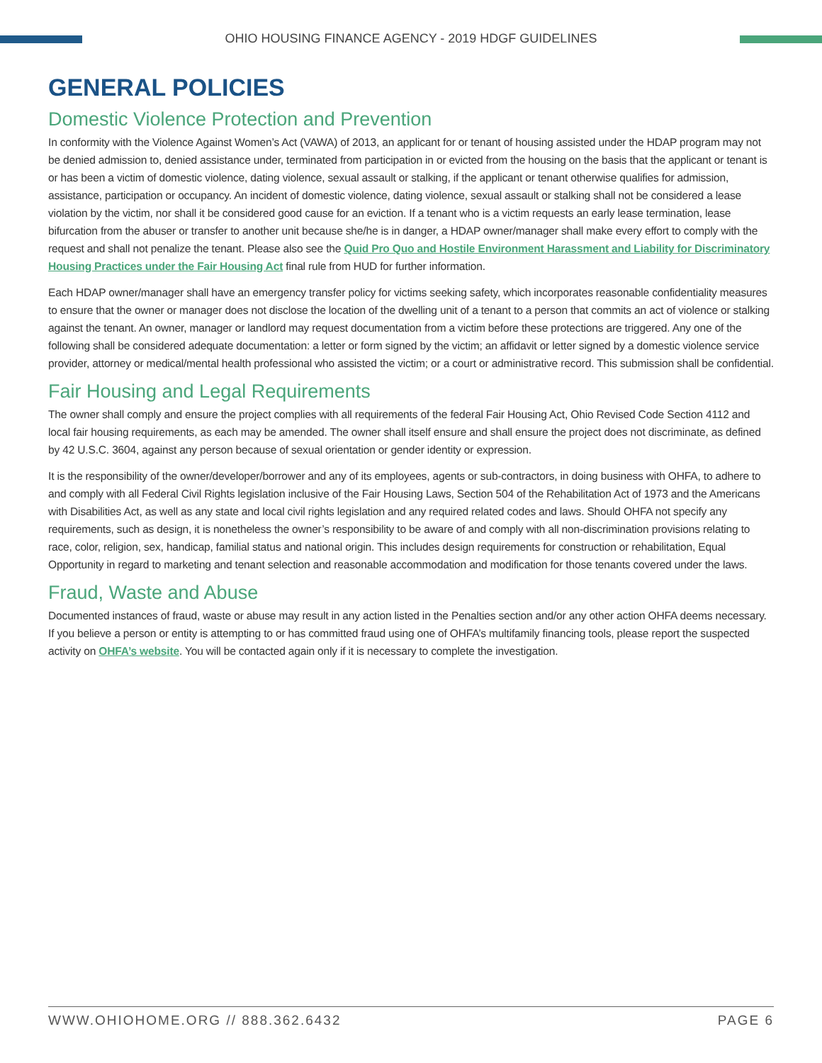OHIO HOUSING FINANCE AGENCY - 2019 HDGF GUIDELINES
GENERAL POLICIES
Domestic Violence Protection and Prevention
In conformity with the Violence Against Women’s Act (VAWA) of 2013, an applicant for or tenant of housing assisted under the HDAP program may not be denied admission to, denied assistance under, terminated from participation in or evicted from the housing on the basis that the applicant or tenant is or has been a victim of domestic violence, dating violence, sexual assault or stalking, if the applicant or tenant otherwise qualifies for admission, assistance, participation or occupancy. An incident of domestic violence, dating violence, sexual assault or stalking shall not be considered a lease violation by the victim, nor shall it be considered good cause for an eviction. If a tenant who is a victim requests an early lease termination, lease bifurcation from the abuser or transfer to another unit because she/he is in danger, a HDAP owner/manager shall make every effort to comply with the request and shall not penalize the tenant. Please also see the Quid Pro Quo and Hostile Environment Harassment and Liability for Discriminatory Housing Practices under the Fair Housing Act final rule from HUD for further information.
Each HDAP owner/manager shall have an emergency transfer policy for victims seeking safety, which incorporates reasonable confidentiality measures to ensure that the owner or manager does not disclose the location of the dwelling unit of a tenant to a person that commits an act of violence or stalking against the tenant. An owner, manager or landlord may request documentation from a victim before these protections are triggered. Any one of the following shall be considered adequate documentation: a letter or form signed by the victim; an affidavit or letter signed by a domestic violence service provider, attorney or medical/mental health professional who assisted the victim; or a court or administrative record. This submission shall be confidential.
Fair Housing and Legal Requirements
The owner shall comply and ensure the project complies with all requirements of the federal Fair Housing Act, Ohio Revised Code Section 4112 and local fair housing requirements, as each may be amended. The owner shall itself ensure and shall ensure the project does not discriminate, as defined by 42 U.S.C. 3604, against any person because of sexual orientation or gender identity or expression.
It is the responsibility of the owner/developer/borrower and any of its employees, agents or sub-contractors, in doing business with OHFA, to adhere to and comply with all Federal Civil Rights legislation inclusive of the Fair Housing Laws, Section 504 of the Rehabilitation Act of 1973 and the Americans with Disabilities Act, as well as any state and local civil rights legislation and any required related codes and laws. Should OHFA not specify any requirements, such as design, it is nonetheless the owner’s responsibility to be aware of and comply with all non-discrimination provisions relating to race, color, religion, sex, handicap, familial status and national origin. This includes design requirements for construction or rehabilitation, Equal Opportunity in regard to marketing and tenant selection and reasonable accommodation and modification for those tenants covered under the laws.
Fraud, Waste and Abuse
Documented instances of fraud, waste or abuse may result in any action listed in the Penalties section and/or any other action OHFA deems necessary. If you believe a person or entity is attempting to or has committed fraud using one of OHFA’s multifamily financing tools, please report the suspected activity on OHFA’s website. You will be contacted again only if it is necessary to complete the investigation.
WWW.OHIOHOME.ORG // 888.362.6432 PAGE 6